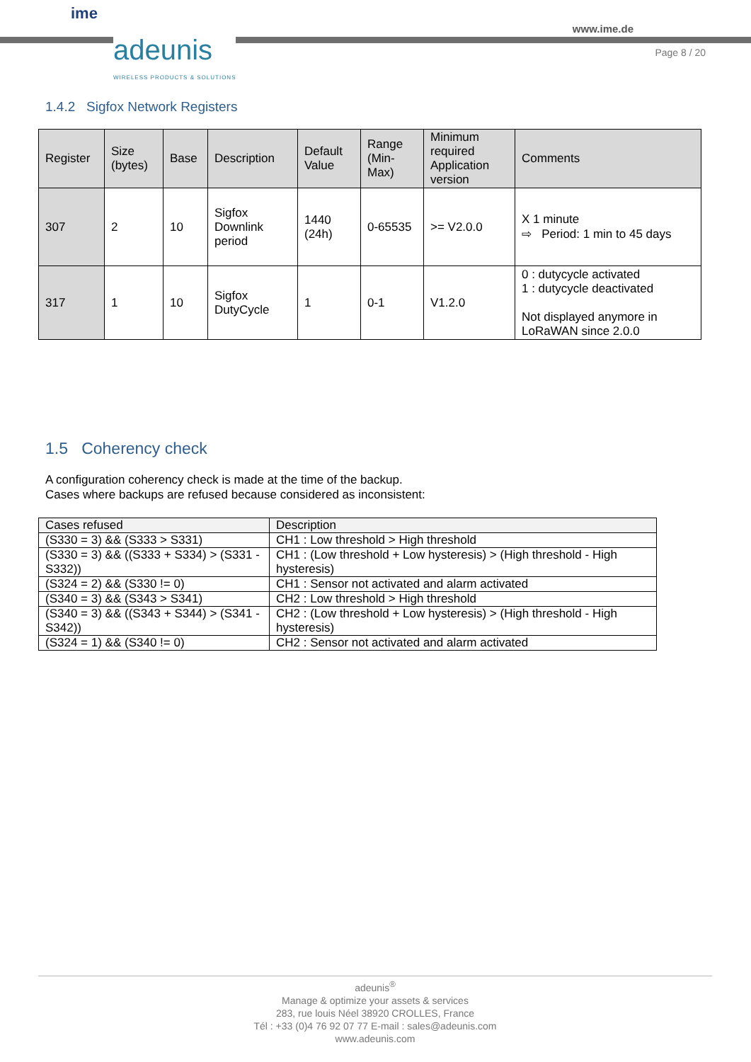ime
adeunis
WIRELESS PRODUCTS & SOLUTIONS
www.ime.de
Page 8 / 20
1.4.2 Sigfox Network Registers
| Register | Size (bytes) | Base | Description | Default Value | Range (Min-Max) | Minimum required Application version | Comments |
| --- | --- | --- | --- | --- | --- | --- | --- |
| 307 | 2 | 10 | Sigfox Downlink period | 1440 (24h) | 0-65535 | >= V2.0.0 | X 1 minute ⇨ Period: 1 min to 45 days |
| 317 | 1 | 10 | Sigfox DutyCycle | 1 | 0-1 | V1.2.0 | 0 : dutycycle activated 1 : dutycycle deactivated Not displayed anymore in LoRaWAN since 2.0.0 |
1.5 Coherency check
A configuration coherency check is made at the time of the backup.
Cases where backups are refused because considered as inconsistent:
| Cases refused | Description |
| (S330 = 3) && (S333 > S331) | CH1 : Low threshold > High threshold |
| (S330 = 3) && ((S333 + S334) > (S331 - S332)) | CH1 : (Low threshold + Low hysteresis) > (High threshold - High hysteresis) |
| (S324 = 2) && (S330 != 0) | CH1 : Sensor not activated and alarm activated |
| (S340 = 3) && (S343 > S341) | CH2 : Low threshold > High threshold |
| (S340 = 3) && ((S343 + S344) > (S341 - S342)) | CH2 : (Low threshold + Low hysteresis) > (High threshold - High hysteresis) |
| (S324 = 1) && (S340 != 0) | CH2 : Sensor not activated and alarm activated |
adeunis<sup>®</sup>
Manage & optimize your assets & services
283, rue louis Néel 38920 CROLLES, France
Tél : +33 (0)4 76 92 07 77 E-mail : sales@adeunis.com
www.adeunis.com